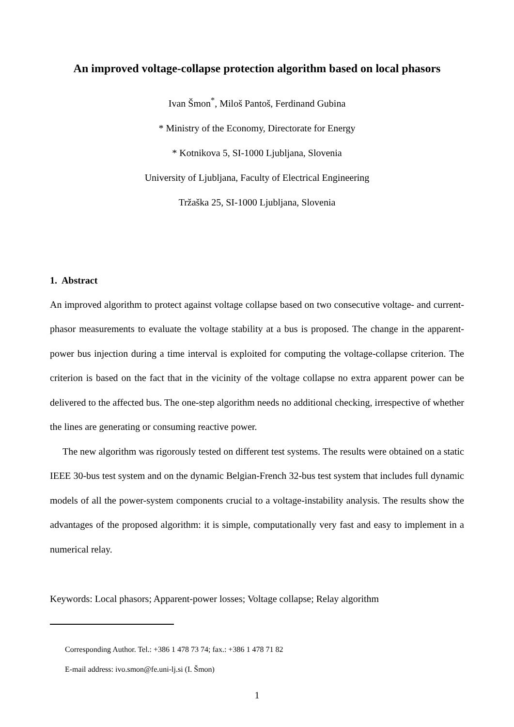An improved voltage-collapse protection algorithm based on local phasors
Ivan Šmon<sup>*</sup>, Miloš Pantoš, Ferdinand Gubina
* Ministry of the Economy, Directorate for Energy
* Kotnikova 5, SI-1000 Ljubljana, Slovenia
University of Ljubljana, Faculty of Electrical Engineering
Tržaška 25, SI-1000 Ljubljana, Slovenia
1. Abstract
An improved algorithm to protect against voltage collapse based on two consecutive voltage- and current-phasor measurements to evaluate the voltage stability at a bus is proposed. The change in the apparent-power bus injection during a time interval is exploited for computing the voltage-collapse criterion. The criterion is based on the fact that in the vicinity of the voltage collapse no extra apparent power can be delivered to the affected bus. The one-step algorithm needs no additional checking, irrespective of whether the lines are generating or consuming reactive power.
The new algorithm was rigorously tested on different test systems. The results were obtained on a static IEEE 30-bus test system and on the dynamic Belgian-French 32-bus test system that includes full dynamic models of all the power-system components crucial to a voltage-instability analysis. The results show the advantages of the proposed algorithm: it is simple, computationally very fast and easy to implement in a numerical relay.
Keywords: Local phasors; Apparent-power losses; Voltage collapse; Relay algorithm
Corresponding Author. Tel.: +386 1 478 73 74; fax.: +386 1 478 71 82
E-mail address: ivo.smon@fe.uni-lj.si (I. Šmon)
1